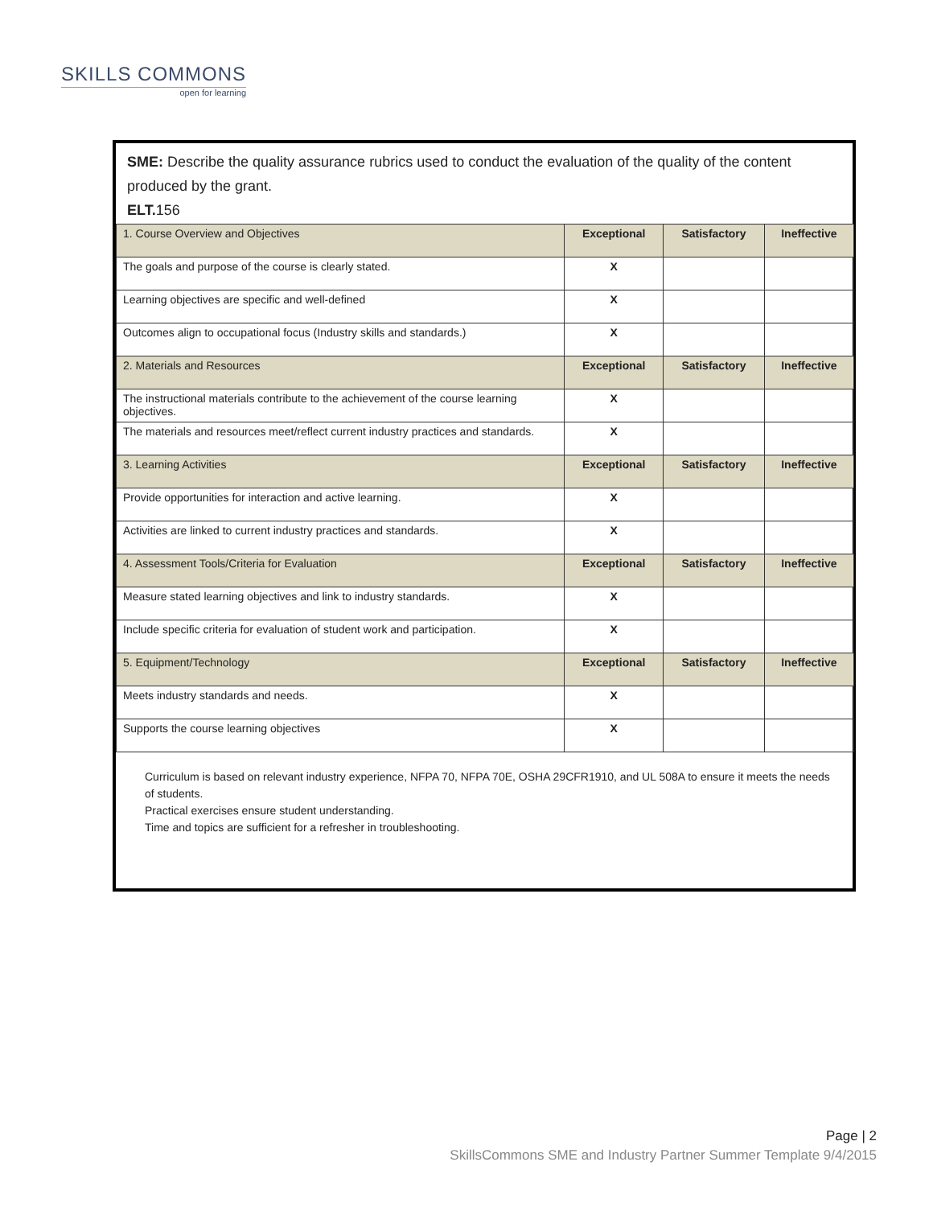SKILLS COMMONS
open for learning
SME: Describe the quality assurance rubrics used to conduct the evaluation of the quality of the content produced by the grant.
ELT. 156
| 1. Course Overview and Objectives | Exceptional | Satisfactory | Ineffective |
| The goals and purpose of the course is clearly stated. | X | | |
| Learning objectives are specific and well-defined | X | | |
| Outcomes align to occupational focus (Industry skills and standards.) | X | | |
| 2. Materials and Resources | Exceptional | Satisfactory | Ineffective |
| The instructional materials contribute to the achievement of the course learning objectives. | X | | |
| The materials and resources meet/reflect current industry practices and standards. | X | | |
| 3. Learning Activities | Exceptional | Satisfactory | Ineffective |
| Provide opportunities for interaction and active learning. | X | | |
| Activities are linked to current industry practices and standards. | X | | |
| 4. Assessment Tools/Criteria for Evaluation | Exceptional | Satisfactory | Ineffective |
| Measure stated learning objectives and link to industry standards. | X | | |
| Include specific criteria for evaluation of student work and participation. | X | | |
| 5. Equipment/Technology | Exceptional | Satisfactory | Ineffective |
| Meets industry standards and needs. | X | | |
| Supports the course learning objectives | X | | |
Curriculum is based on relevant industry experience, NFPA 70, NFPA 70E, OSHA 29CFR1910, and UL 508A to ensure it meets the needs of students.
Practical exercises ensure student understanding.
Time and topics are sufficient for a refresher in troubleshooting.
Page | 2
SkillsCommons SME and Industry Partner Summer Template 9/4/2015